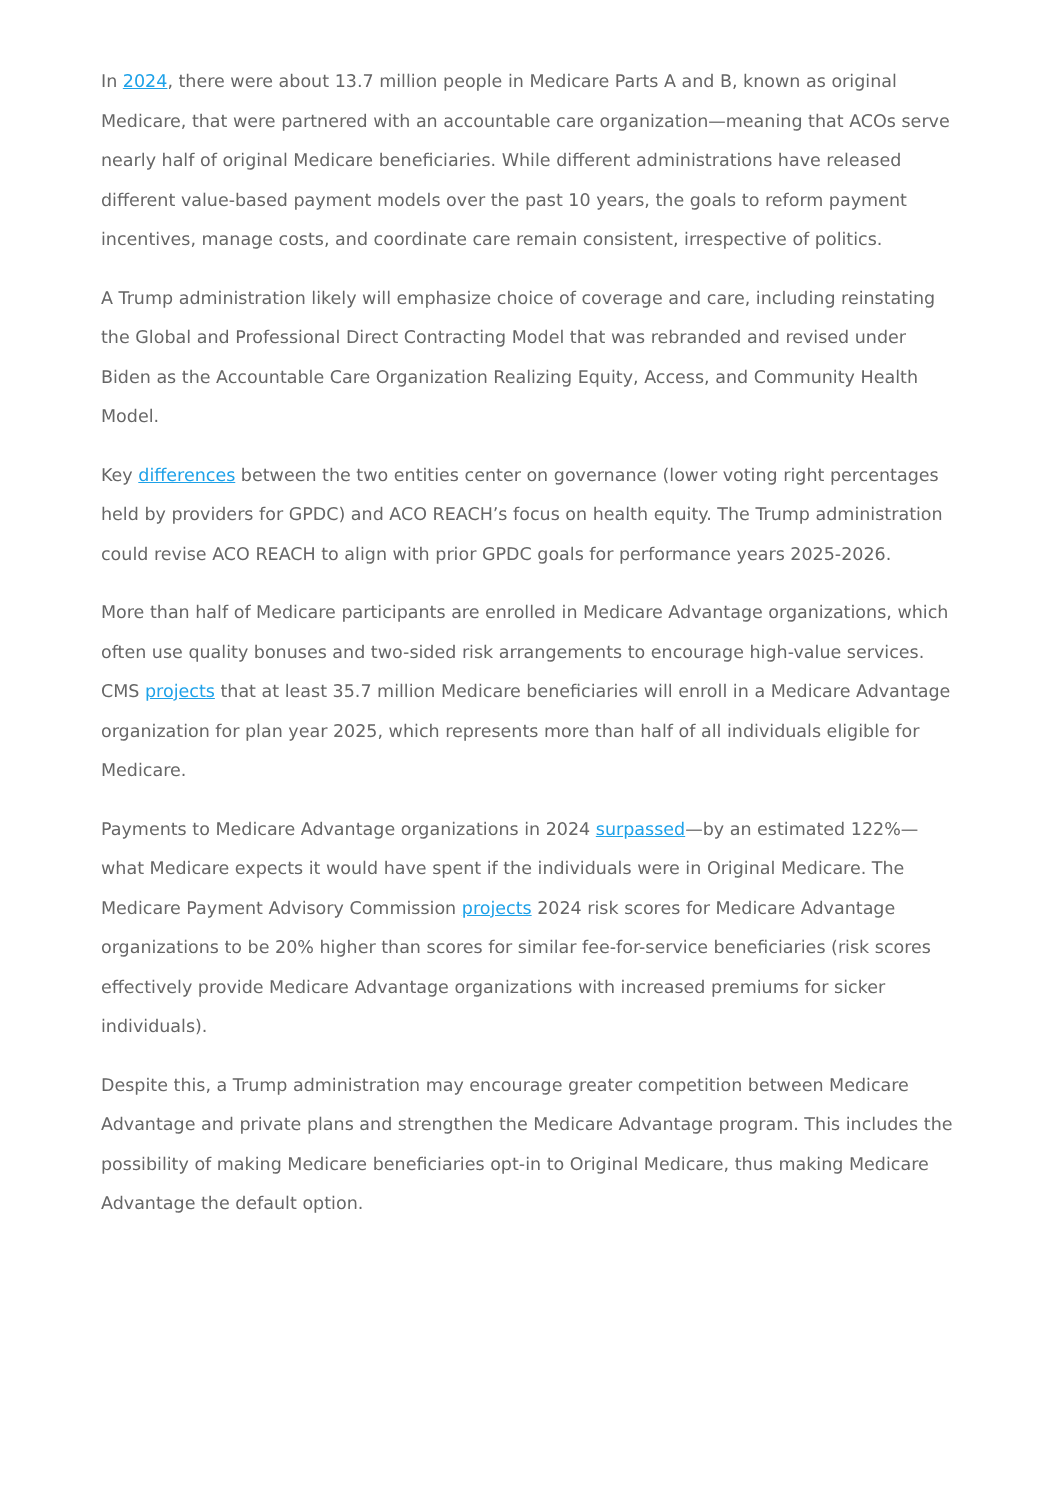In 2024, there were about 13.7 million people in Medicare Parts A and B, known as original Medicare, that were partnered with an accountable care organization—meaning that ACOs serve nearly half of original Medicare beneficiaries. While different administrations have released different value-based payment models over the past 10 years, the goals to reform payment incentives, manage costs, and coordinate care remain consistent, irrespective of politics.
A Trump administration likely will emphasize choice of coverage and care, including reinstating the Global and Professional Direct Contracting Model that was rebranded and revised under Biden as the Accountable Care Organization Realizing Equity, Access, and Community Health Model.
Key differences between the two entities center on governance (lower voting right percentages held by providers for GPDC) and ACO REACH’s focus on health equity. The Trump administration could revise ACO REACH to align with prior GPDC goals for performance years 2025-2026.
More than half of Medicare participants are enrolled in Medicare Advantage organizations, which often use quality bonuses and two-sided risk arrangements to encourage high-value services. CMS projects that at least 35.7 million Medicare beneficiaries will enroll in a Medicare Advantage organization for plan year 2025, which represents more than half of all individuals eligible for Medicare.
Payments to Medicare Advantage organizations in 2024 surpassed—by an estimated 122%—what Medicare expects it would have spent if the individuals were in Original Medicare. The Medicare Payment Advisory Commission projects 2024 risk scores for Medicare Advantage organizations to be 20% higher than scores for similar fee-for-service beneficiaries (risk scores effectively provide Medicare Advantage organizations with increased premiums for sicker individuals).
Despite this, a Trump administration may encourage greater competition between Medicare Advantage and private plans and strengthen the Medicare Advantage program. This includes the possibility of making Medicare beneficiaries opt-in to Original Medicare, thus making Medicare Advantage the default option.